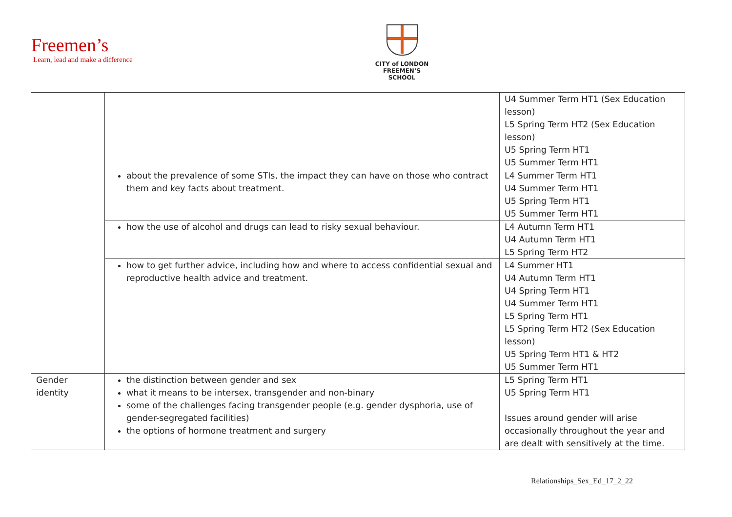Freemen’s
Learn, lead and make a difference
CITY of LONDON
FREEMEN’S SCHOOL
| | | U4 Summer Term HT1 (Sex Education lesson) L5 Spring Term HT2 (Sex Education lesson) U5 Spring Term HT1 U5 Summer Term HT1 |
| | about the prevalence of some STIs, the impact they can have on those who contract them and key facts about treatment. | L4 Summer Term HT1 U4 Summer Term HT1 U5 Spring Term HT1 U5 Summer Term HT1 |
| | how the use of alcohol and drugs can lead to risky sexual behaviour. | L4 Autumn Term HT1 U4 Autumn Term HT1 L5 Spring Term HT2 |
| | how to get further advice, including how and where to access confidential sexual and reproductive health advice and treatment. | L4 Summer HT1 U4 Autumn Term HT1 U4 Spring Term HT1 U4 Summer Term HT1 L5 Spring Term HT1 L5 Spring Term HT2 (Sex Education lesson) U5 Spring Term HT1 & HT2 U5 Summer Term HT1 |
| Gender identity | the distinction between gender and sex what it means to be intersex, transgender and non-binary some of the challenges facing transgender people (e.g. gender dysphoria, use of gender-segregated facilities) the options of hormone treatment and surgery | L5 Spring Term HT1 U5 Spring Term HT1 Issues around gender will arise occasionally throughout the year and are dealt with sensitively at the time. |
Relationships_Sex_Ed_17_2_22